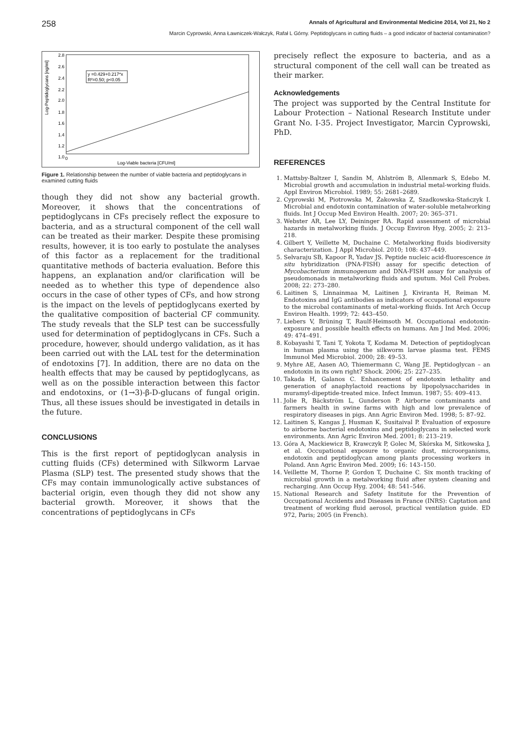258 Annals of Agricultural and Environmental Medicine 2014, Vol 21, No 2
Marcin Cyprowski, Anna Ławniczek-Wałczyk, Rafał L Górny. Peptidoglycans in cutting fluids – a good indicator of bacterial contamination?
Log-Peptidoglycans [ng/ml]
2.8
2.6
2.4
2.2
2.0
1.8
1.6
1.4
1.2
1.0
0
y =0.429+0.217*x
R²=0.50; p<0.05
Log-Viable bacteria [CFU/ml]
Figure 1. Relationship between the number of viable bacteria and peptidoglycans in examined cutting fluids
though they did not show any bacterial growth. Moreover, it shows that the concentrations of peptidoglycans in CFs precisely reflect the exposure to bacteria, and as a structural component of the cell wall can be treated as their marker. Despite these promising results, however, it is too early to postulate the analyses of this factor as a replacement for the traditional quantitative methods of bacteria evaluation. Before this happens, an explanation and/or clarification will be needed as to whether this type of dependence also occurs in the case of other types of CFs, and how strong is the impact on the levels of peptidoglycans exerted by the qualitative composition of bacterial CF community. The study reveals that the SLP test can be successfully used for determination of peptidoglycans in CFs. Such a procedure, however, should undergo validation, as it has been carried out with the LAL test for the determination of endotoxins [7]. In addition, there are no data on the health effects that may be caused by peptidoglycans, as well as on the possible interaction between this factor and endotoxins, or (1→3)-β-D-glucans of fungal origin. Thus, all these issues should be investigated in details in the future.
CONCLUSIONS
This is the first report of peptidoglycan analysis in cutting fluids (CFs) determined with Silkworm Larvae Plasma (SLP) test. The presented study shows that the CFs may contain immunologically active substances of bacterial origin, even though they did not show any bacterial growth. Moreover, it shows that the concentrations of peptidoglycans in CFs
precisely reflect the exposure to bacteria, and as a structural component of the cell wall can be treated as their marker.
Acknowledgements
The project was supported by the Central Institute for Labour Protection – National Research Institute under Grant No. I-35. Project Investigator, Marcin Cyprowski, PhD.
REFERENCES
1. Mattsby-Baltzer I, Sandin M, Ahlström B, Allenmark S, Edebo M. Microbial growth and accumulation in industrial metal-working fluids. Appl Environ Microbiol. 1989; 55: 2681–2689.
2. Cyprowski M, Piotrowska M, Żakowska Z, Szadkowska-Stańczyk I. Microbial and endotoxin contamination of water-soluble metalworking fluids. Int J Occup Med Environ Health. 2007; 20: 365–371.
3. Webster AR, Lee LY, Deininger RA. Rapid assessment of microbial hazards in metalworking fluids. J Occup Environ Hyg. 2005; 2: 213–218.
4. Gilbert Y, Veillette M, Duchaine C. Metalworking fluids biodiversity characterization. J Appl Microbiol. 2010; 108: 437–449.
5. Selvaraju SB, Kapoor R, Yadav JS. Peptide nucleic acid-fluorescence in situ hybridization (PNA-FISH) assay for specific detection of Mycobacterium immunogenum and DNA-FISH assay for analysis of pseudomonads in metalworking fluids and sputum. Mol Cell Probes. 2008; 22: 273–280.
6. Laitinen S, Linnainmaa M, Laitinen J, Kiviranta H, Reiman M. Endotoxins and IgG antibodies as indicators of occupational exposure to the microbal contaminants of metal-working fluids. Int Arch Occup Environ Health. 1999; 72: 443–450.
7. Liebers V, Brüning T, Raulf-Heimsoth M. Occupational endotoxin-exposure and possible health effects on humans. Am J Ind Med. 2006; 49: 474–491.
8. Kobayashi T, Tani T, Yokota T, Kodama M. Detection of peptidoglycan in human plasma using the silkworm larvae plasma test. FEMS Immunol Med Microbiol. 2000; 28: 49–53.
9. Myhre AE, Aasen AO, Thiemermann C, Wang JE. Peptidoglycan – an endotoxin in its own right? Shock. 2006; 25: 227–235.
10. Takada H, Galanos C. Enhancement of endotoxin lethality and generation of anaphylactoid reactions by lipopolysaccharides in muramyl-dipeptide-treated mice. Infect Immun. 1987; 55: 409–413.
11. Jolie R, Bäckström L, Gunderson P. Airborne contaminants and farmers health in swine farms with high and low prevalence of respiratory diseases in pigs. Ann Agric Environ Med. 1998; 5: 87–92.
12. Laitinen S, Kangas J, Husman K, Susitaival P. Evaluation of exposure to airborne bacterial endotoxins and peptidoglycans in selected work environments. Ann Agric Environ Med. 2001; 8: 213–219.
13. Góra A, Mackiewicz B, Krawczyk P, Golec M, Skórska M, Sitkowska J, et al. Occupational exposure to organic dust, microorganisms, endotoxin and peptidoglycan among plants processing workers in Poland. Ann Agric Environ Med. 2009; 16: 143–150.
14. Veillette M, Thorne P, Gordon T, Duchaine C. Six month tracking of microbial growth in a metalworking fluid after system cleaning and recharging. Ann Occup Hyg. 2004; 48: 541–546.
15. National Research and Safety Institute for the Prevention of Occupational Accidents and Diseases in France (INRS): Captation and treatment of working fluid aerosol, practical ventilation guide. ED 972, Paris; 2005 (in French).